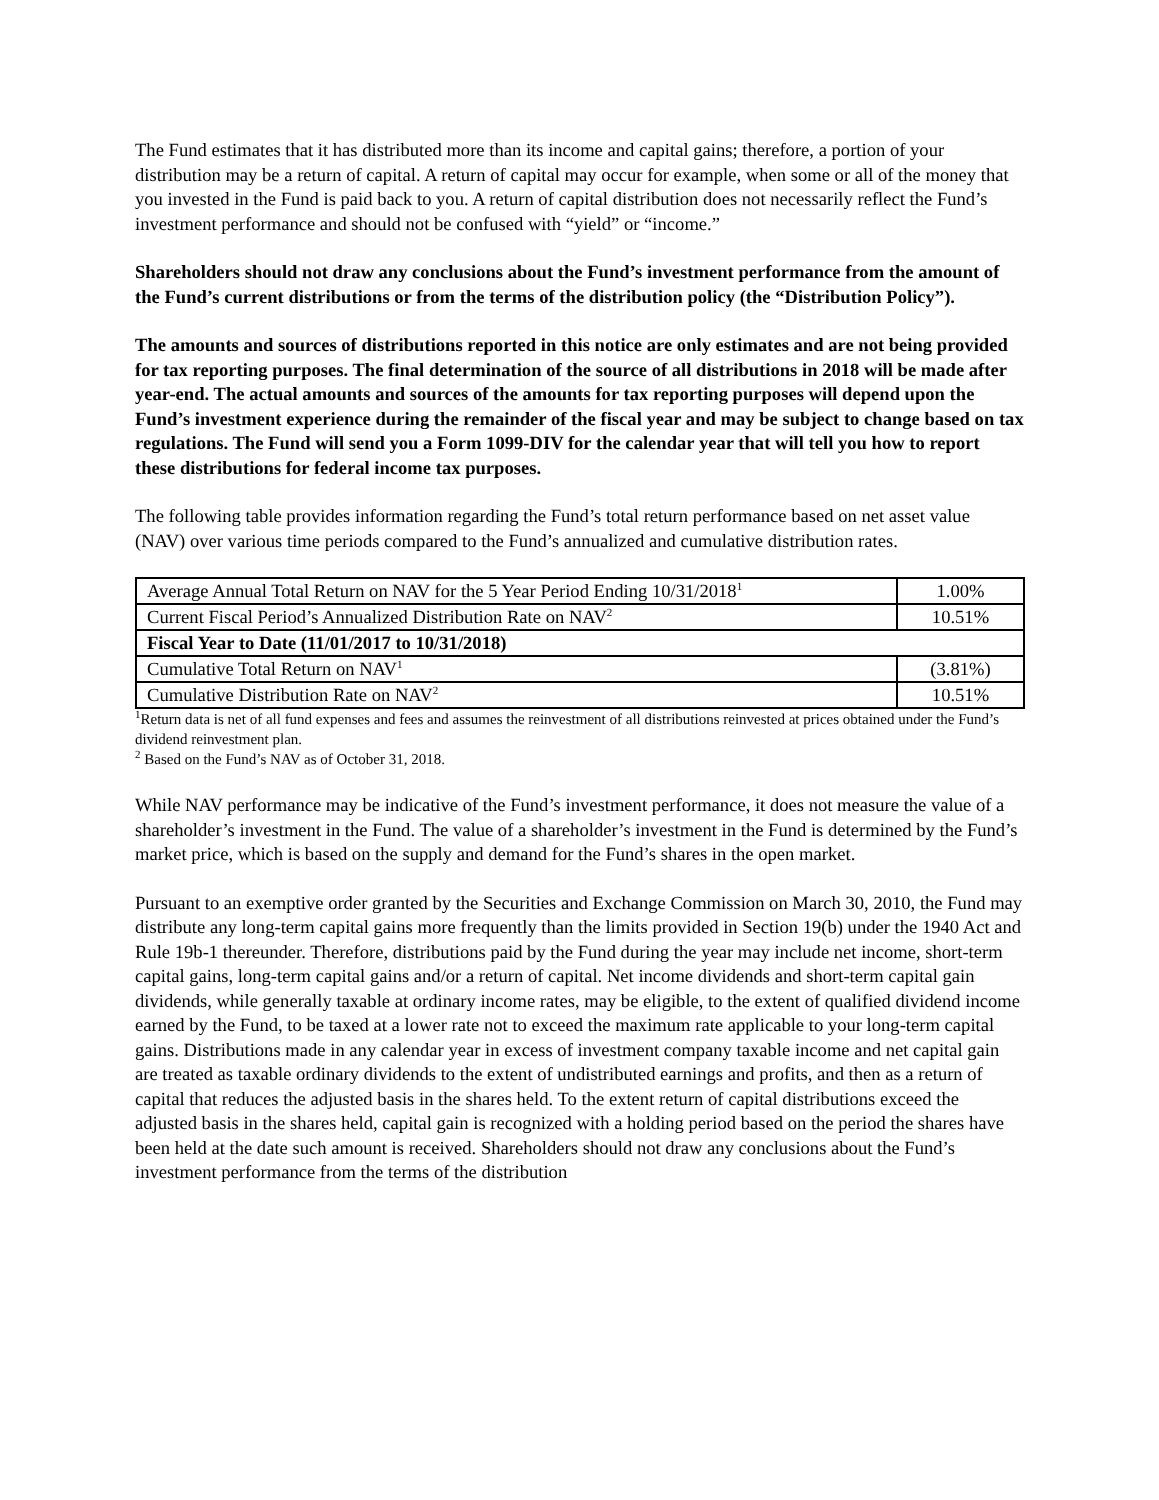The Fund estimates that it has distributed more than its income and capital gains; therefore, a portion of your distribution may be a return of capital. A return of capital may occur for example, when some or all of the money that you invested in the Fund is paid back to you. A return of capital distribution does not necessarily reflect the Fund’s investment performance and should not be confused with “yield” or “income.”
Shareholders should not draw any conclusions about the Fund’s investment performance from the amount of the Fund’s current distributions or from the terms of the distribution policy (the “Distribution Policy”).
The amounts and sources of distributions reported in this notice are only estimates and are not being provided for tax reporting purposes. The final determination of the source of all distributions in 2018 will be made after year-end. The actual amounts and sources of the amounts for tax reporting purposes will depend upon the Fund’s investment experience during the remainder of the fiscal year and may be subject to change based on tax regulations. The Fund will send you a Form 1099-DIV for the calendar year that will tell you how to report these distributions for federal income tax purposes.
The following table provides information regarding the Fund’s total return performance based on net asset value (NAV) over various time periods compared to the Fund’s annualized and cumulative distribution rates.
| Average Annual Total Return on NAV for the 5 Year Period Ending 10/31/2018<sup>1</sup> | 1.00% |
| Current Fiscal Period’s Annualized Distribution Rate on NAV<sup>2</sup> | 10.51% |
| Fiscal Year to Date (11/01/2017 to 10/31/2018) | |
| Cumulative Total Return on NAV<sup>1</sup> | (3.81%) |
| Cumulative Distribution Rate on NAV<sup>2</sup> | 10.51% |
<sup>1</sup> Return data is net of all fund expenses and fees and assumes the reinvestment of all distributions reinvested at prices obtained under the Fund’s dividend reinvestment plan.
<sup>2</sup> Based on the Fund’s NAV as of October 31, 2018.
While NAV performance may be indicative of the Fund’s investment performance, it does not measure the value of a shareholder’s investment in the Fund. The value of a shareholder’s investment in the Fund is determined by the Fund’s market price, which is based on the supply and demand for the Fund’s shares in the open market.
Pursuant to an exemptive order granted by the Securities and Exchange Commission on March 30, 2010, the Fund may distribute any long-term capital gains more frequently than the limits provided in Section 19(b) under the 1940 Act and Rule 19b-1 thereunder. Therefore, distributions paid by the Fund during the year may include net income, short-term capital gains, long-term capital gains and/or a return of capital. Net income dividends and short-term capital gain dividends, while generally taxable at ordinary income rates, may be eligible, to the extent of qualified dividend income earned by the Fund, to be taxed at a lower rate not to exceed the maximum rate applicable to your long-term capital gains. Distributions made in any calendar year in excess of investment company taxable income and net capital gain are treated as taxable ordinary dividends to the extent of undistributed earnings and profits, and then as a return of capital that reduces the adjusted basis in the shares held. To the extent return of capital distributions exceed the adjusted basis in the shares held, capital gain is recognized with a holding period based on the period the shares have been held at the date such amount is received. Shareholders should not draw any conclusions about the Fund’s investment performance from the terms of the distribution